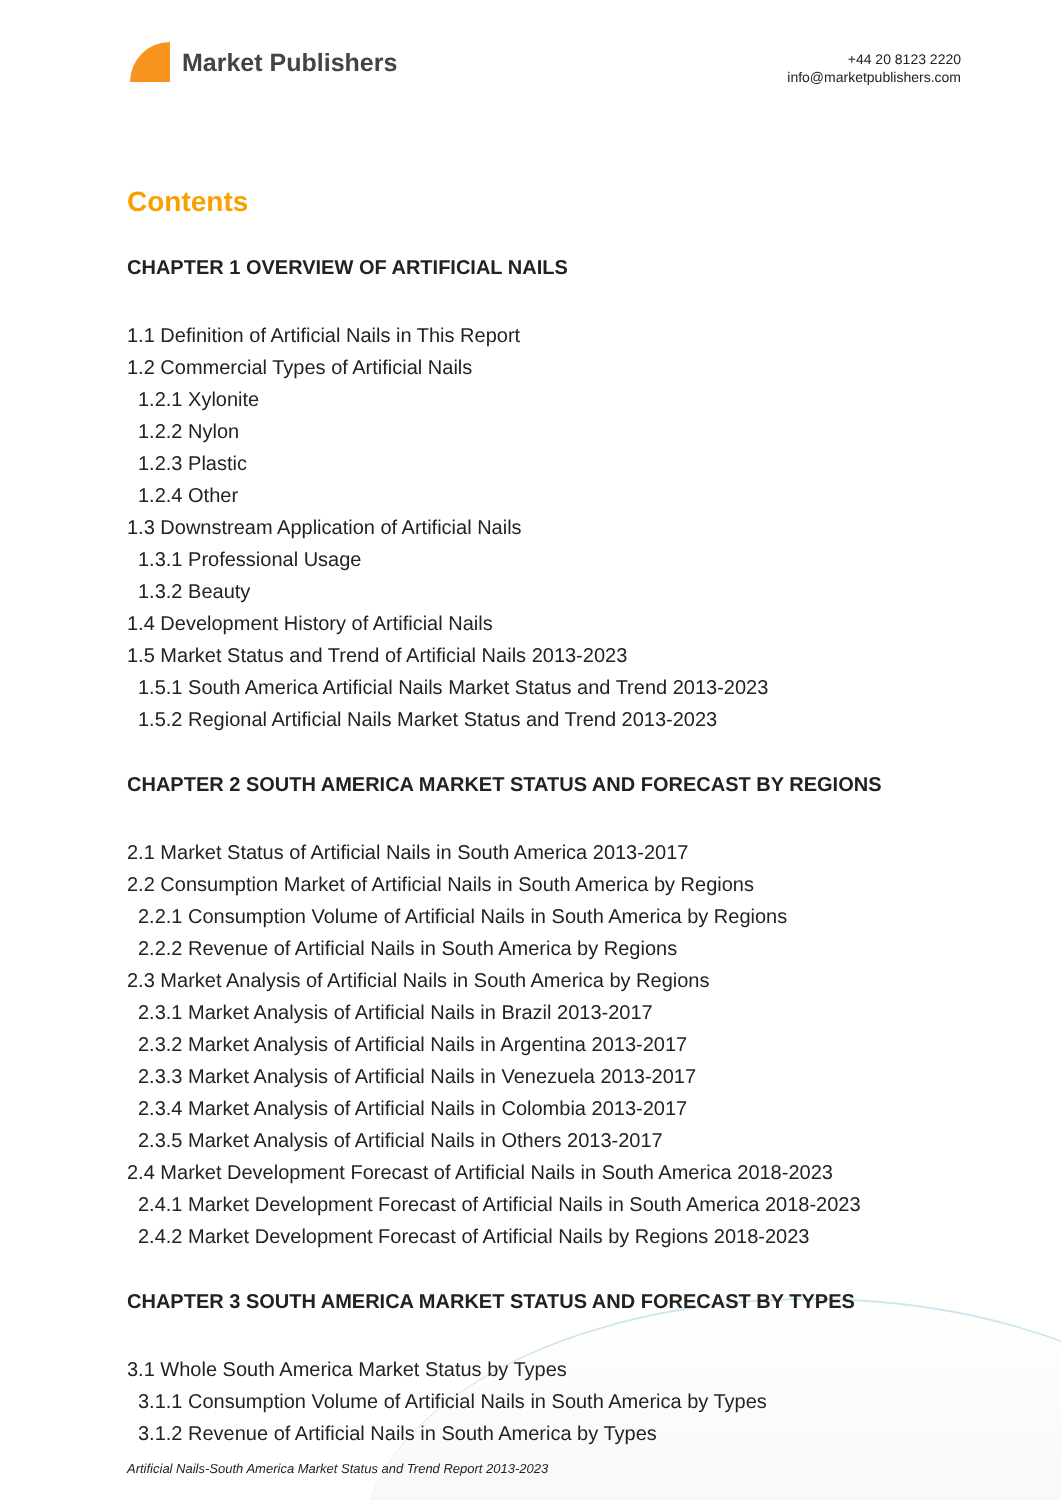Market Publishers
+44 20 8123 2220
info@marketpublishers.com
Contents
CHAPTER 1 OVERVIEW OF ARTIFICIAL NAILS
1.1 Definition of Artificial Nails in This Report
1.2 Commercial Types of Artificial Nails
1.2.1 Xylonite
1.2.2 Nylon
1.2.3 Plastic
1.2.4 Other
1.3 Downstream Application of Artificial Nails
1.3.1 Professional Usage
1.3.2 Beauty
1.4 Development History of Artificial Nails
1.5 Market Status and Trend of Artificial Nails 2013-2023
1.5.1 South America Artificial Nails Market Status and Trend 2013-2023
1.5.2 Regional Artificial Nails Market Status and Trend 2013-2023
CHAPTER 2 SOUTH AMERICA MARKET STATUS AND FORECAST BY REGIONS
2.1 Market Status of Artificial Nails in South America 2013-2017
2.2 Consumption Market of Artificial Nails in South America by Regions
2.2.1 Consumption Volume of Artificial Nails in South America by Regions
2.2.2 Revenue of Artificial Nails in South America by Regions
2.3 Market Analysis of Artificial Nails in South America by Regions
2.3.1 Market Analysis of Artificial Nails in Brazil 2013-2017
2.3.2 Market Analysis of Artificial Nails in Argentina 2013-2017
2.3.3 Market Analysis of Artificial Nails in Venezuela 2013-2017
2.3.4 Market Analysis of Artificial Nails in Colombia 2013-2017
2.3.5 Market Analysis of Artificial Nails in Others 2013-2017
2.4 Market Development Forecast of Artificial Nails in South America 2018-2023
2.4.1 Market Development Forecast of Artificial Nails in South America 2018-2023
2.4.2 Market Development Forecast of Artificial Nails by Regions 2018-2023
CHAPTER 3 SOUTH AMERICA MARKET STATUS AND FORECAST BY TYPES
3.1 Whole South America Market Status by Types
3.1.1 Consumption Volume of Artificial Nails in South America by Types
3.1.2 Revenue of Artificial Nails in South America by Types
Artificial Nails-South America Market Status and Trend Report 2013-2023